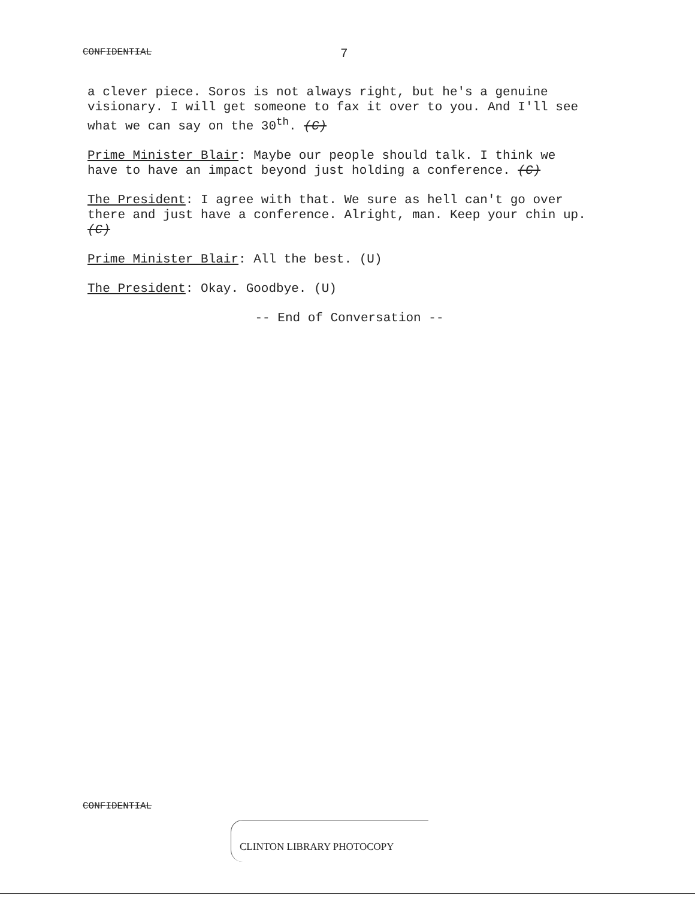CONFIDENTIAL 7
a clever piece. Soros is not always right, but he's a genuine visionary. I will get someone to fax it over to you. And I'll see what we can say on the 30<sup>th</sup>. (C)
Prime Minister Blair: Maybe our people should talk. I think we have to have an impact beyond just holding a conference. (C)
The President: I agree with that. We sure as hell can't go over there and just have a conference. Alright, man. Keep your chin up. (C)
Prime Minister Blair: All the best. (U)
The President: Okay. Goodbye. (U)
-- End of Conversation --
CONFIDENTIAL
CLINTON LIBRARY PHOTOCOPY